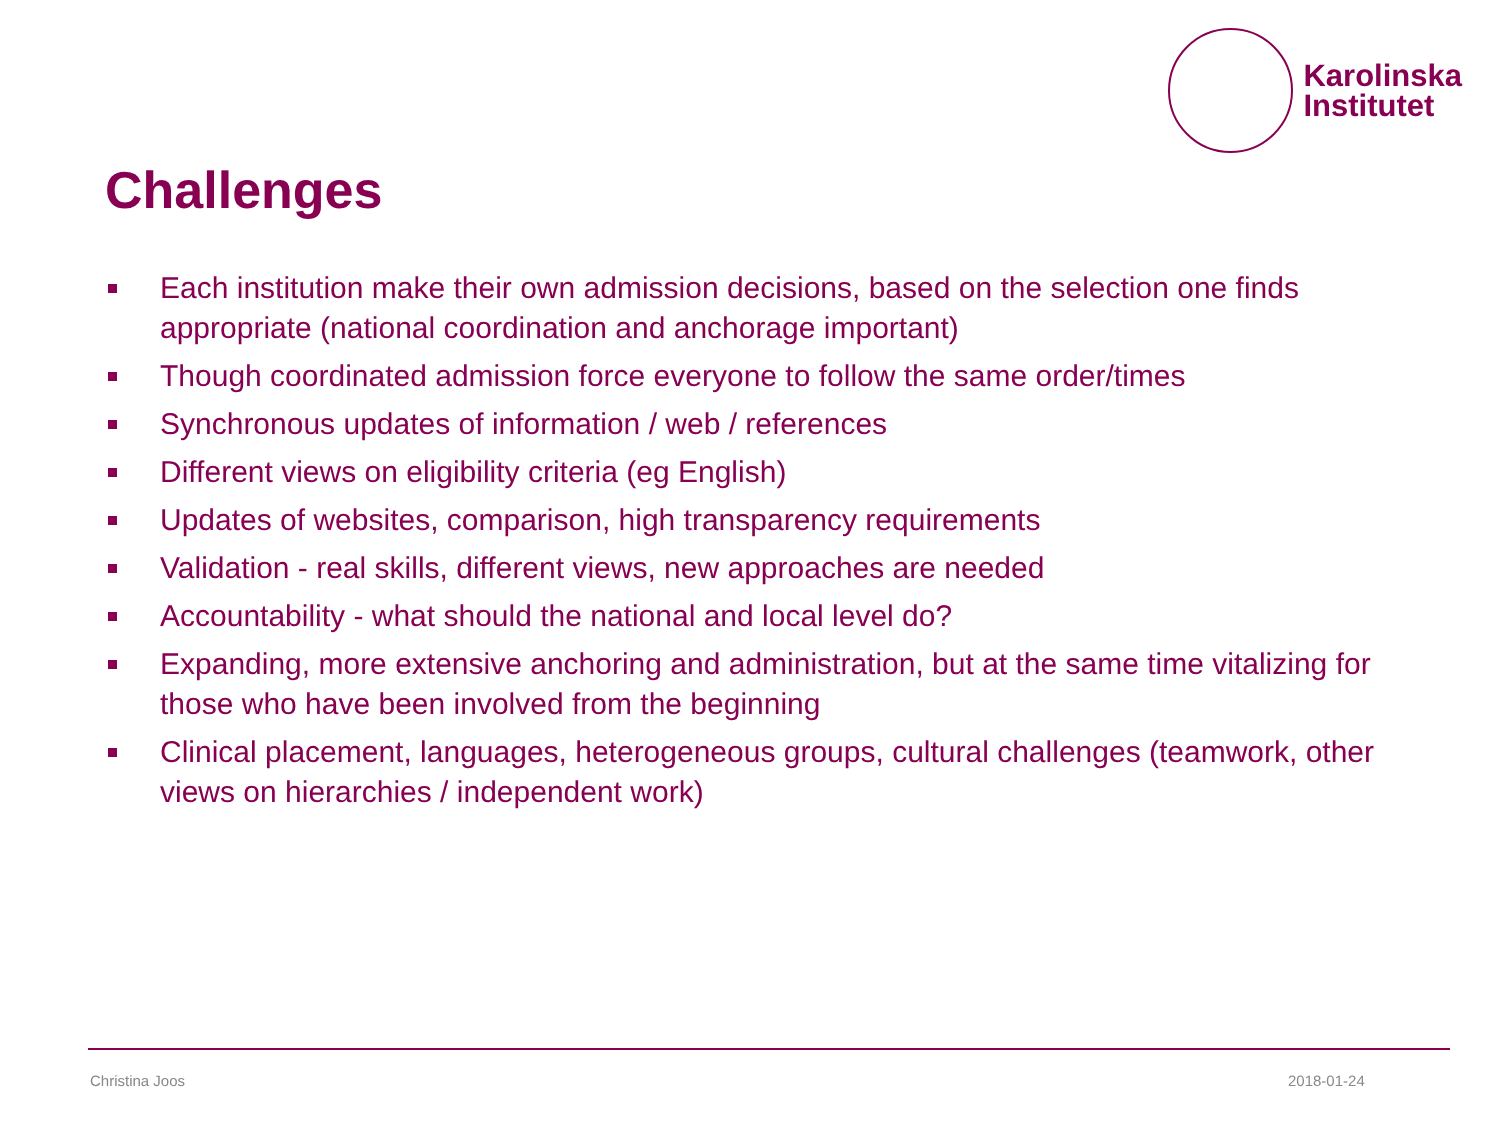Karolinska
Institutet
Challenges
Each institution make their own admission decisions, based on the selection one finds appropriate (national coordination and anchorage important)
Though coordinated admission force everyone to follow the same order/times
Synchronous updates of information / web / references
Different views on eligibility criteria (eg English)
Updates of websites, comparison, high transparency requirements
Validation - real skills, different views, new approaches are needed
Accountability - what should the national and local level do?
Expanding, more extensive anchoring and administration, but at the same time vitalizing for those who have been involved from the beginning
Clinical placement, languages, heterogeneous groups, cultural challenges (teamwork, other views on hierarchies / independent work)
Christina Joos 2018-01-24